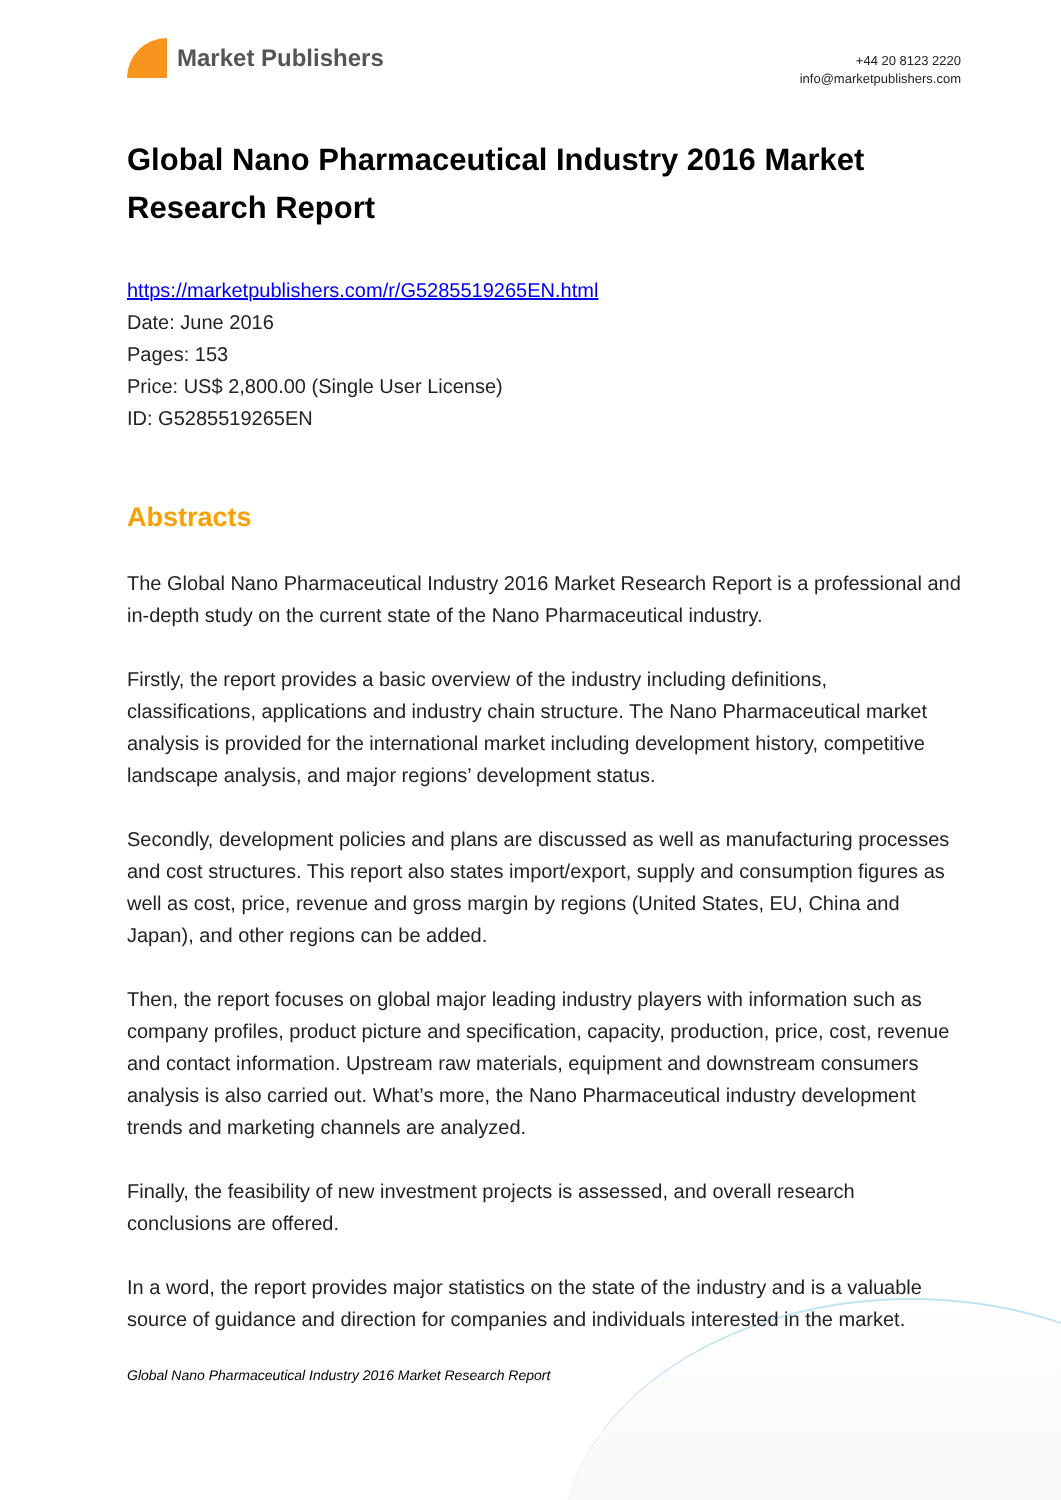Market Publishers
+44 20 8123 2220
info@marketpublishers.com
Global Nano Pharmaceutical Industry 2016 Market Research Report
https://marketpublishers.com/r/G5285519265EN.html
Date: June 2016
Pages: 153
Price: US$ 2,800.00 (Single User License)
ID: G5285519265EN
Abstracts
The Global Nano Pharmaceutical Industry 2016 Market Research Report is a professional and in-depth study on the current state of the Nano Pharmaceutical industry.
Firstly, the report provides a basic overview of the industry including definitions, classifications, applications and industry chain structure. The Nano Pharmaceutical market analysis is provided for the international market including development history, competitive landscape analysis, and major regions’ development status.
Secondly, development policies and plans are discussed as well as manufacturing processes and cost structures. This report also states import/export, supply and consumption figures as well as cost, price, revenue and gross margin by regions (United States, EU, China and Japan), and other regions can be added.
Then, the report focuses on global major leading industry players with information such as company profiles, product picture and specification, capacity, production, price, cost, revenue and contact information. Upstream raw materials, equipment and downstream consumers analysis is also carried out. What’s more, the Nano Pharmaceutical industry development trends and marketing channels are analyzed.
Finally, the feasibility of new investment projects is assessed, and overall research conclusions are offered.
In a word, the report provides major statistics on the state of the industry and is a valuable source of guidance and direction for companies and individuals interested in the market.
Global Nano Pharmaceutical Industry 2016 Market Research Report